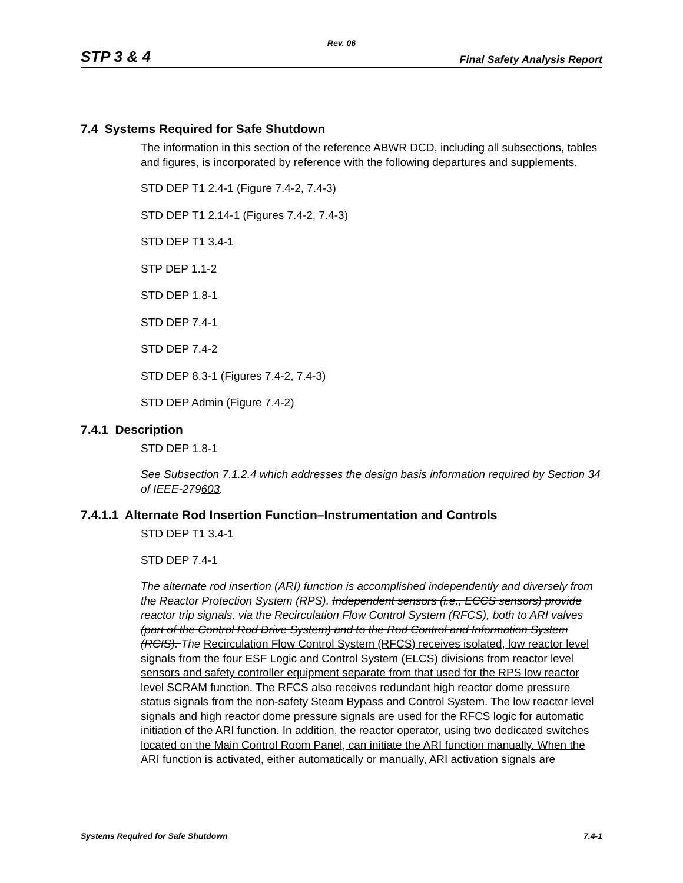Rev. 06
STP 3 & 4 Final Safety Analysis Report
7.4 Systems Required for Safe Shutdown
The information in this section of the reference ABWR DCD, including all subsections, tables and figures, is incorporated by reference with the following departures and supplements.
STD DEP T1 2.4-1 (Figure 7.4-2, 7.4-3)
STD DEP T1 2.14-1 (Figures 7.4-2, 7.4-3)
STD DEP T1 3.4-1
STP DEP 1.1-2
STD DEP 1.8-1
STD DEP 7.4-1
STD DEP 7.4-2
STD DEP 8.3-1 (Figures 7.4-2, 7.4-3)
STD DEP Admin (Figure 7.4-2)
7.4.1 Description
STD DEP 1.8-1
See Subsection 7.1.2.4 which addresses the design basis information required by Section 34 of IEEE-279603.
7.4.1.1 Alternate Rod Insertion Function–Instrumentation and Controls
STD DEP T1 3.4-1
STD DEP 7.4-1
The alternate rod insertion (ARI) function is accomplished independently and diversely from the Reactor Protection System (RPS). Independent sensors (i.e., ECCS sensors) provide reactor trip signals, via the Recirculation Flow Control System (RFCS), both to ARI valves (part of the Control Rod Drive System) and to the Rod Control and Information System (RCIS). The Recirculation Flow Control System (RFCS) receives isolated, low reactor level signals from the four ESF Logic and Control System (ELCS) divisions from reactor level sensors and safety controller equipment separate from that used for the RPS low reactor level SCRAM function. The RFCS also receives redundant high reactor dome pressure status signals from the non-safety Steam Bypass and Control System. The low reactor level signals and high reactor dome pressure signals are used for the RFCS logic for automatic initiation of the ARI function. In addition, the reactor operator, using two dedicated switches located on the Main Control Room Panel, can initiate the ARI function manually. When the ARI function is activated, either automatically or manually, ARI activation signals are
Systems Required for Safe Shutdown 7.4-1